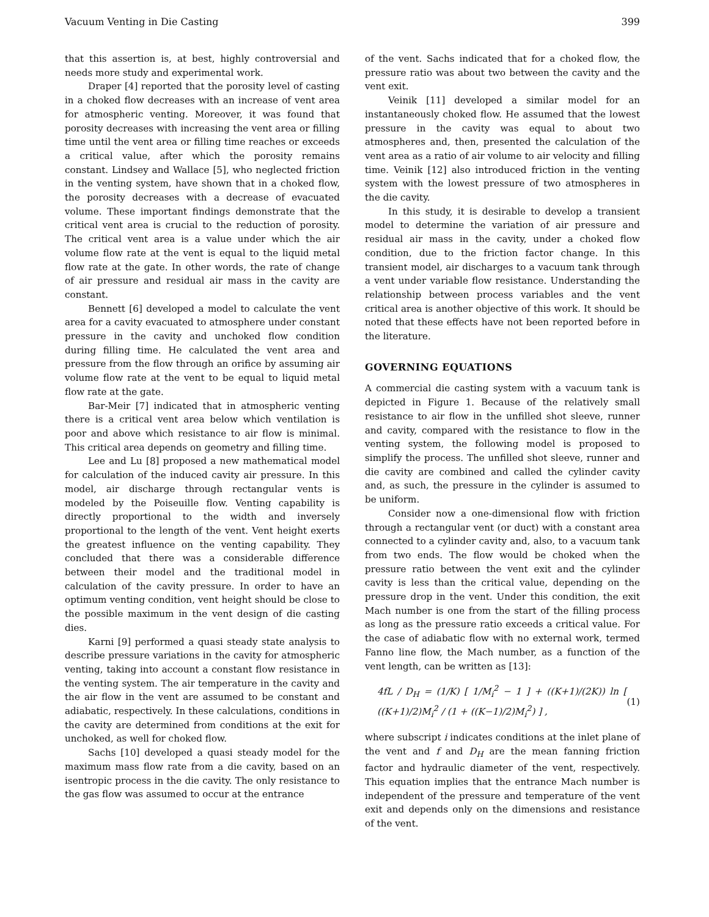Vacuum Venting in Die Casting 399
that this assertion is, at best, highly controversial and needs more study and experimental work.
Draper [4] reported that the porosity level of casting in a choked flow decreases with an increase of vent area for atmospheric venting. Moreover, it was found that porosity decreases with increasing the vent area or filling time until the vent area or filling time reaches or exceeds a critical value, after which the porosity remains constant. Lindsey and Wallace [5], who neglected friction in the venting system, have shown that in a choked flow, the porosity decreases with a decrease of evacuated volume. These important findings demonstrate that the critical vent area is crucial to the reduction of porosity. The critical vent area is a value under which the air volume flow rate at the vent is equal to the liquid metal flow rate at the gate. In other words, the rate of change of air pressure and residual air mass in the cavity are constant.
Bennett [6] developed a model to calculate the vent area for a cavity evacuated to atmosphere under constant pressure in the cavity and unchoked flow condition during filling time. He calculated the vent area and pressure from the flow through an orifice by assuming air volume flow rate at the vent to be equal to liquid metal flow rate at the gate.
Bar-Meir [7] indicated that in atmospheric venting there is a critical vent area below which ventilation is poor and above which resistance to air flow is minimal. This critical area depends on geometry and filling time.
Lee and Lu [8] proposed a new mathematical model for calculation of the induced cavity air pressure. In this model, air discharge through rectangular vents is modeled by the Poiseuille flow. Venting capability is directly proportional to the width and inversely proportional to the length of the vent. Vent height exerts the greatest influence on the venting capability. They concluded that there was a considerable difference between their model and the traditional model in calculation of the cavity pressure. In order to have an optimum venting condition, vent height should be close to the possible maximum in the vent design of die casting dies.
Karni [9] performed a quasi steady state analysis to describe pressure variations in the cavity for atmospheric venting, taking into account a constant flow resistance in the venting system. The air temperature in the cavity and the air flow in the vent are assumed to be constant and adiabatic, respectively. In these calculations, conditions in the cavity are determined from conditions at the exit for unchoked, as well for choked flow.
Sachs [10] developed a quasi steady model for the maximum mass flow rate from a die cavity, based on an isentropic process in the die cavity. The only resistance to the gas flow was assumed to occur at the entrance
of the vent. Sachs indicated that for a choked flow, the pressure ratio was about two between the cavity and the vent exit.
Veinik [11] developed a similar model for an instantaneously choked flow. He assumed that the lowest pressure in the cavity was equal to about two atmospheres and, then, presented the calculation of the vent area as a ratio of air volume to air velocity and filling time. Veinik [12] also introduced friction in the venting system with the lowest pressure of two atmospheres in the die cavity.
In this study, it is desirable to develop a transient model to determine the variation of air pressure and residual air mass in the cavity, under a choked flow condition, due to the friction factor change. In this transient model, air discharges to a vacuum tank through a vent under variable flow resistance. Understanding the relationship between process variables and the vent critical area is another objective of this work. It should be noted that these effects have not been reported before in the literature.
GOVERNING EQUATIONS
A commercial die casting system with a vacuum tank is depicted in Figure 1. Because of the relatively small resistance to air flow in the unfilled shot sleeve, runner and cavity, compared with the resistance to flow in the venting system, the following model is proposed to simplify the process. The unfilled shot sleeve, runner and die cavity are combined and called the cylinder cavity and, as such, the pressure in the cylinder is assumed to be uniform.
Consider now a one-dimensional flow with friction through a rectangular vent (or duct) with a constant area connected to a cylinder cavity and, also, to a vacuum tank from two ends. The flow would be choked when the pressure ratio between the vent exit and the cylinder cavity is less than the critical value, depending on the pressure drop in the vent. Under this condition, the exit Mach number is one from the start of the filling process as long as the pressure ratio exceeds a critical value. For the case of adiabatic flow with no external work, termed Fanno line flow, the Mach number, as a function of the vent length, can be written as [13]:
4fL / D<sub>H</sub> = (1/K) [ 1/M<sub>i</sub><sup>2</sup> − 1 ] + ((K+1)/(2K)) ln [ ((K+1)/2)M<sub>i</sub><sup>2</sup> / (1 + ((K−1)/2)M<sub>i</sub><sup>2</sup>) ] , (1)
where subscript i indicates conditions at the inlet plane of the vent and f and D<sub>H</sub> are the mean fanning friction factor and hydraulic diameter of the vent, respectively. This equation implies that the entrance Mach number is independent of the pressure and temperature of the vent exit and depends only on the dimensions and resistance of the vent.